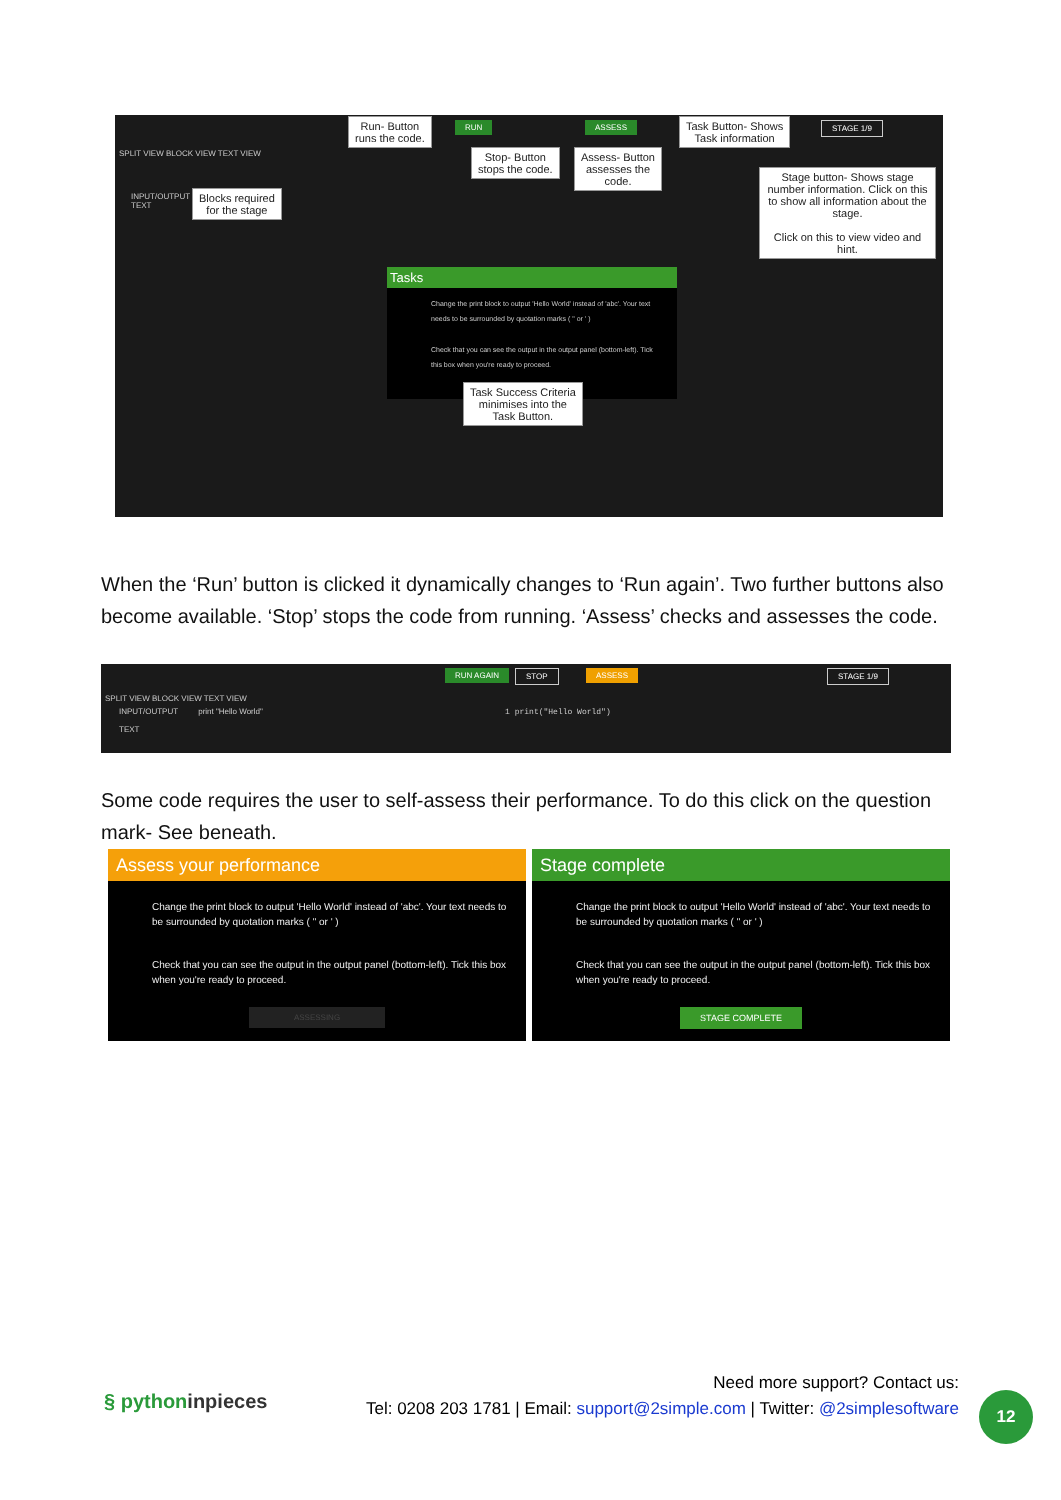SPLIT VIEW BLOCK VIEW TEXT VIEW
INPUT/OUTPUT
TEXT
RUN ASSESS STAGE 1/9
Tasks
Change the print block to output 'Hello World' instead of 'abc'. Your text needs to be surrounded by quotation marks ( " or ' )
Check that you can see the output in the output panel (bottom-left). Tick this box when you're ready to proceed.
Run- Button
runs the code.
Stop- Button
stops the code.
Assess- Button
assesses the
code.
Task Button- Shows
Task information
Blocks required
for the stage
Stage button- Shows stage number information. Click on this to show all information about the stage.
Click on this to view video and hint.
Task Success Criteria
minimises into the
Task Button.
When the ‘Run’ button is clicked it dynamically changes to ‘Run again’. Two further buttons also become available. ‘Stop’ stops the code from running. ‘Assess’ checks and assesses the code.
RUN AGAIN STOP ASSESS STAGE 1/9
SPLIT VIEW BLOCK VIEW TEXT VIEW
INPUT/OUTPUT print "Hello World" 1 print("Hello World")
TEXT
Some code requires the user to self-assess their performance. To do this click on the question mark- See beneath.
Assess your performance
Change the print block to output 'Hello World' instead of 'abc'. Your text needs to be surrounded by quotation marks ( " or ' )
Check that you can see the output in the output panel (bottom-left). Tick this box when you're ready to proceed.
ASSESSING
Stage complete
Change the print block to output 'Hello World' instead of 'abc'. Your text needs to be surrounded by quotation marks ( " or ' )
Check that you can see the output in the output panel (bottom-left). Tick this box when you're ready to proceed.
STAGE COMPLETE
§ pythoninpieces
Need more support? Contact us:
Tel: 0208 203 1781 | Email: support@2simple.com | Twitter: @2simplesoftware
12